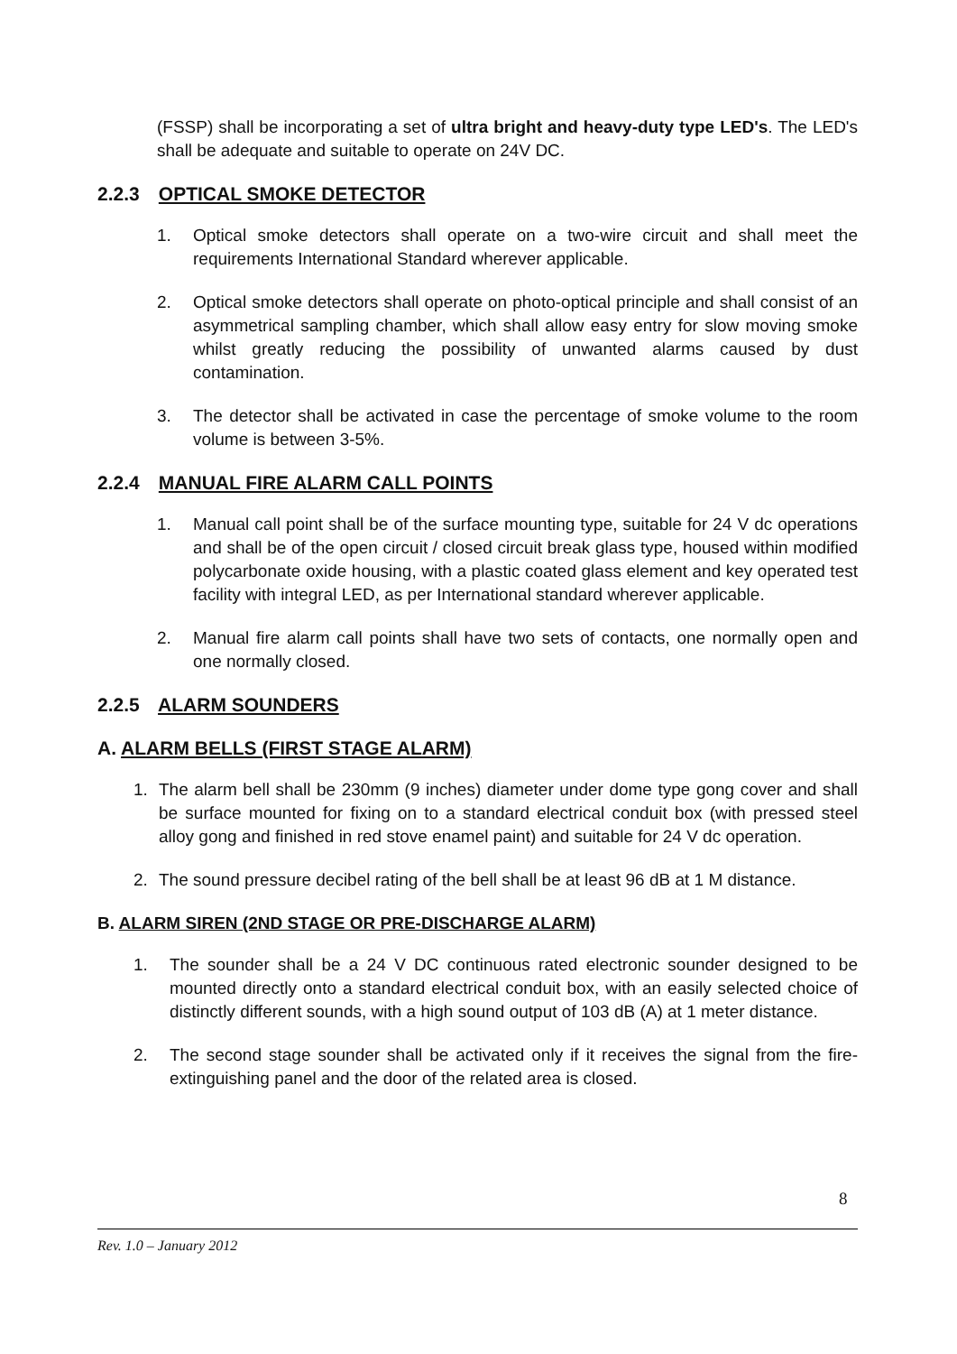(FSSP) shall be incorporating a set of ultra bright and heavy-duty type LED's. The LED's shall be adequate and suitable to operate on 24V DC.
2.2.3 OPTICAL SMOKE DETECTOR
1. Optical smoke detectors shall operate on a two-wire circuit and shall meet the requirements International Standard wherever applicable.
2. Optical smoke detectors shall operate on photo-optical principle and shall consist of an asymmetrical sampling chamber, which shall allow easy entry for slow moving smoke whilst greatly reducing the possibility of unwanted alarms caused by dust contamination.
3. The detector shall be activated in case the percentage of smoke volume to the room volume is between 3-5%.
2.2.4 MANUAL FIRE ALARM CALL POINTS
1. Manual call point shall be of the surface mounting type, suitable for 24 V dc operations and shall be of the open circuit / closed circuit break glass type, housed within modified polycarbonate oxide housing, with a plastic coated glass element and key operated test facility with integral LED, as per International standard wherever applicable.
2. Manual fire alarm call points shall have two sets of contacts, one normally open and one normally closed.
2.2.5 ALARM SOUNDERS
A. ALARM BELLS (FIRST STAGE ALARM)
1. The alarm bell shall be 230mm (9 inches) diameter under dome type gong cover and shall be surface mounted for fixing on to a standard electrical conduit box (with pressed steel alloy gong and finished in red stove enamel paint) and suitable for 24 V dc operation.
2. The sound pressure decibel rating of the bell shall be at least 96 dB at 1 M distance.
B. ALARM SIREN (2ND STAGE OR PRE-DISCHARGE ALARM)
1. The sounder shall be a 24 V DC continuous rated electronic sounder designed to be mounted directly onto a standard electrical conduit box, with an easily selected choice of distinctly different sounds, with a high sound output of 103 dB (A) at 1 meter distance.
2. The second stage sounder shall be activated only if it receives the signal from the fire-extinguishing panel and the door of the related area is closed.
8
Rev. 1.0 – January 2012